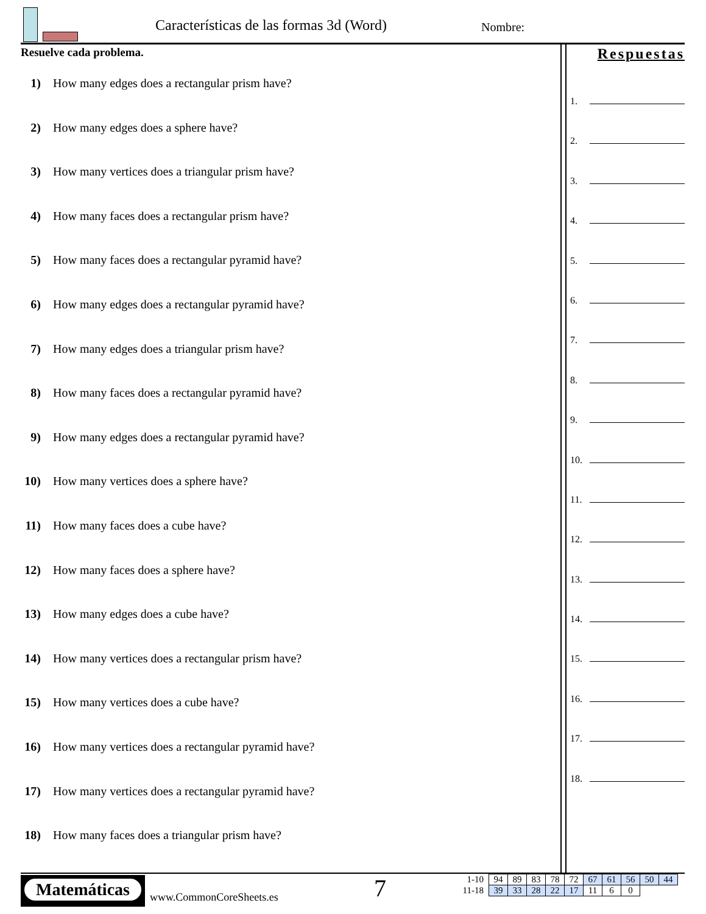Características de las formas 3d (Word)
Nombre:
Resuelve cada problema.
1) How many edges does a rectangular prism have?
2) How many edges does a sphere have?
3) How many vertices does a triangular prism have?
4) How many faces does a rectangular prism have?
5) How many faces does a rectangular pyramid have?
6) How many edges does a rectangular pyramid have?
7) How many edges does a triangular prism have?
8) How many faces does a rectangular pyramid have?
9) How many edges does a rectangular pyramid have?
10) How many vertices does a sphere have?
11) How many faces does a cube have?
12) How many faces does a sphere have?
13) How many edges does a cube have?
14) How many vertices does a rectangular prism have?
15) How many vertices does a cube have?
16) How many vertices does a rectangular pyramid have?
17) How many vertices does a rectangular pyramid have?
18) How many faces does a triangular prism have?
Respuestas
1.
2.
3.
4.
5.
6.
7.
8.
9.
10.
11.
12.
13.
14.
15.
16.
17.
18.
Matemáticas
www.CommonCoreSheets.es 7
| 1-10 | 94 | 89 | 83 | 78 | 72 | 67 | 61 | 56 | 50 | 44 |
| 11-18 | 39 | 33 | 28 | 22 | 17 | 11 | 6 | 0 | | |